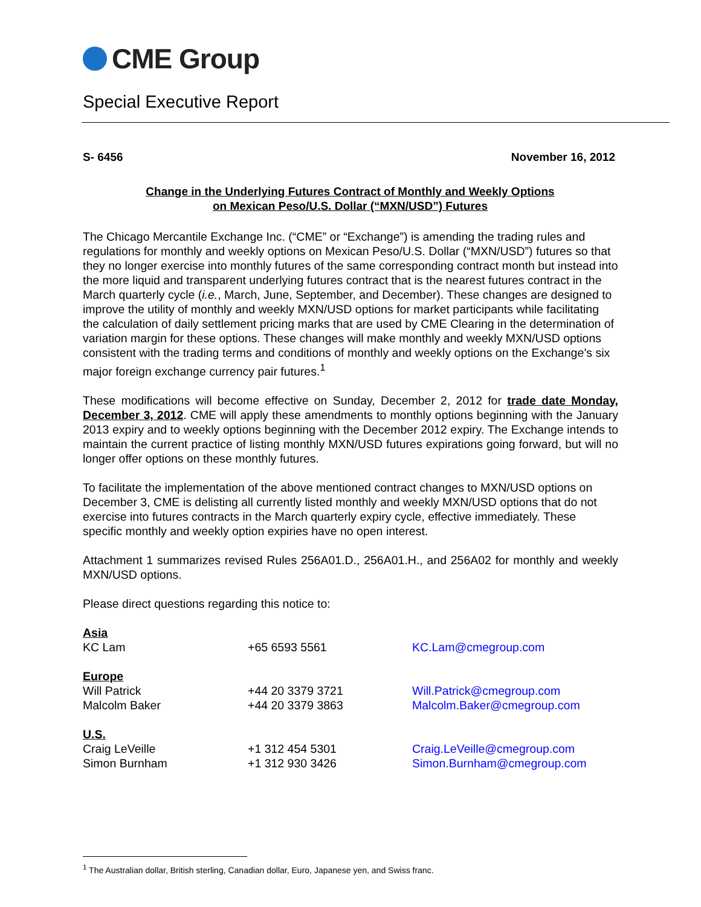CME Group
Special Executive Report
S- 6456 November 16, 2012
Change in the Underlying Futures Contract of Monthly and Weekly Options
on Mexican Peso/U.S. Dollar (“MXN/USD”) Futures
The Chicago Mercantile Exchange Inc. (“CME” or “Exchange”) is amending the trading rules and regulations for monthly and weekly options on Mexican Peso/U.S. Dollar (“MXN/USD”) futures so that they no longer exercise into monthly futures of the same corresponding contract month but instead into the more liquid and transparent underlying futures contract that is the nearest futures contract in the March quarterly cycle (i.e., March, June, September, and December). These changes are designed to improve the utility of monthly and weekly MXN/USD options for market participants while facilitating the calculation of daily settlement pricing marks that are used by CME Clearing in the determination of variation margin for these options. These changes will make monthly and weekly MXN/USD options consistent with the trading terms and conditions of monthly and weekly options on the Exchange’s six major foreign exchange currency pair futures.<sup>1</sup>
These modifications will become effective on Sunday, December 2, 2012 for trade date Monday, December 3, 2012. CME will apply these amendments to monthly options beginning with the January 2013 expiry and to weekly options beginning with the December 2012 expiry. The Exchange intends to maintain the current practice of listing monthly MXN/USD futures expirations going forward, but will no longer offer options on these monthly futures.
To facilitate the implementation of the above mentioned contract changes to MXN/USD options on December 3, CME is delisting all currently listed monthly and weekly MXN/USD options that do not exercise into futures contracts in the March quarterly expiry cycle, effective immediately. These specific monthly and weekly option expiries have no open interest.
Attachment 1 summarizes revised Rules 256A01.D., 256A01.H., and 256A02 for monthly and weekly MXN/USD options.
Please direct questions regarding this notice to:
| Asia | | |
| KC Lam | +65 6593 5561 | KC.Lam@cmegroup.com |
| Europe | | |
| Will Patrick | +44 20 3379 3721 | Will.Patrick@cmegroup.com |
| Malcolm Baker | +44 20 3379 3863 | Malcolm.Baker@cmegroup.com |
| U.S. | | |
| Craig LeVeille | +1 312 454 5301 | Craig.LeVeille@cmegroup.com |
| Simon Burnham | +1 312 930 3426 | Simon.Burnham@cmegroup.com |
<sup>1</sup> The Australian dollar, British sterling, Canadian dollar, Euro, Japanese yen, and Swiss franc.